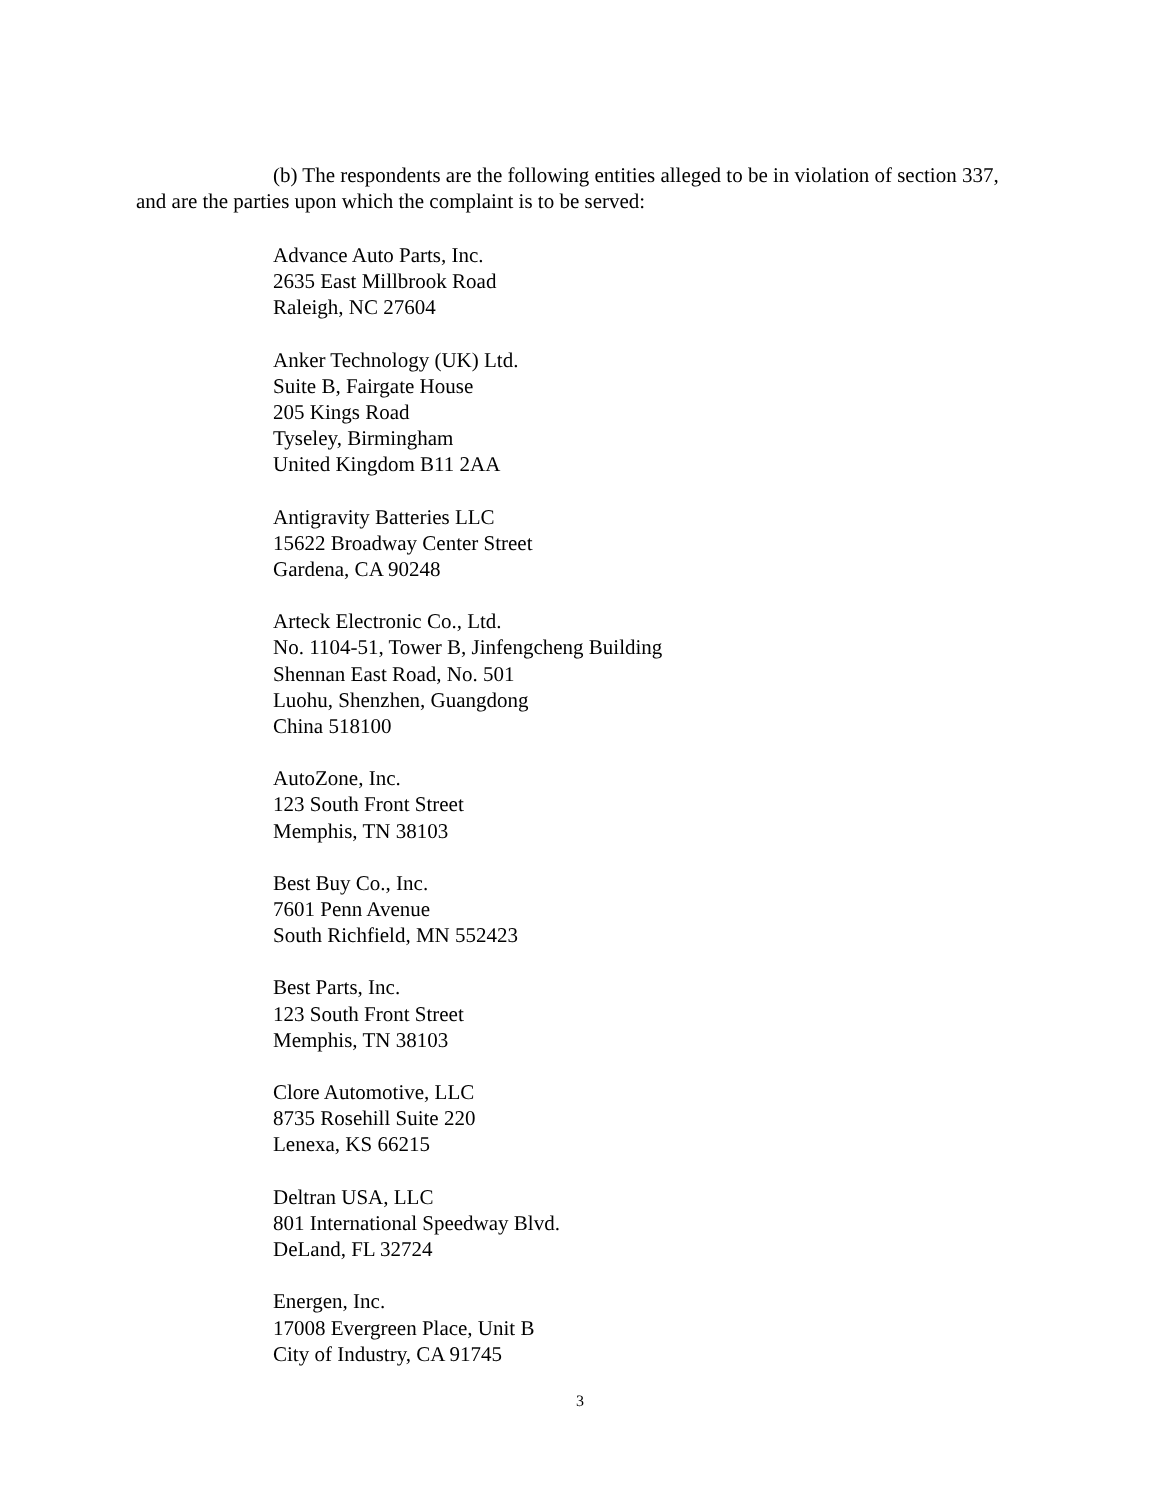(b) The respondents are the following entities alleged to be in violation of section 337, and are the parties upon which the complaint is to be served:
Advance Auto Parts, Inc.
2635 East Millbrook Road
Raleigh, NC 27604
Anker Technology (UK) Ltd.
Suite B, Fairgate House
205 Kings Road
Tyseley, Birmingham
United Kingdom B11 2AA
Antigravity Batteries LLC
15622 Broadway Center Street
Gardena, CA 90248
Arteck Electronic Co., Ltd.
No. 1104-51, Tower B, Jinfengcheng Building
Shennan East Road, No. 501
Luohu, Shenzhen, Guangdong
China 518100
AutoZone, Inc.
123 South Front Street
Memphis, TN 38103
Best Buy Co., Inc.
7601 Penn Avenue
South Richfield, MN 552423
Best Parts, Inc.
123 South Front Street
Memphis, TN 38103
Clore Automotive, LLC
8735 Rosehill Suite 220
Lenexa, KS 66215
Deltran USA, LLC
801 International Speedway Blvd.
DeLand, FL 32724
Energen, Inc.
17008 Evergreen Place, Unit B
City of Industry, CA 91745
3